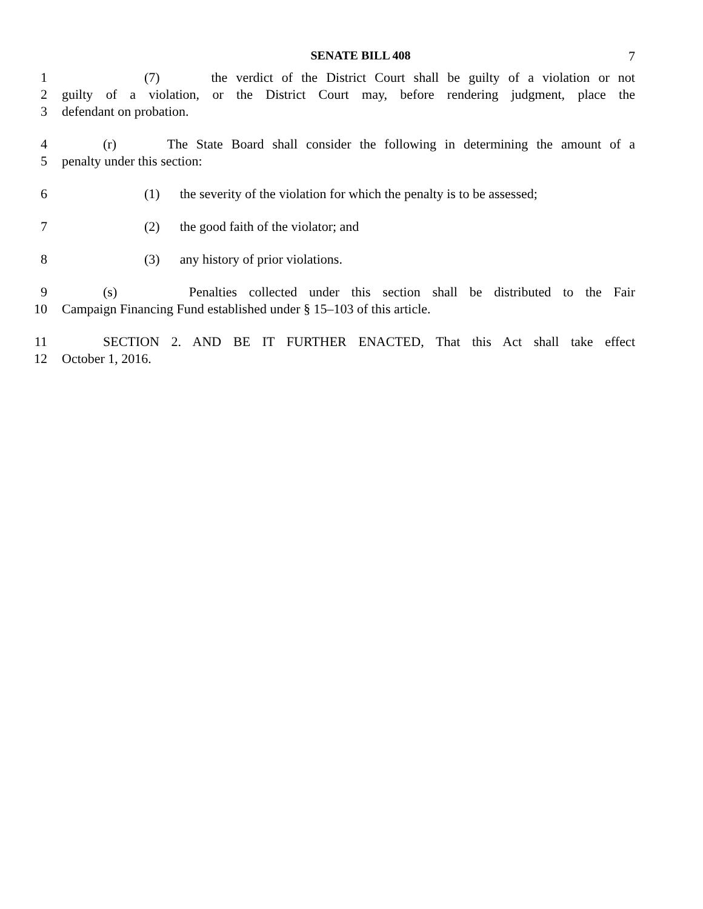SENATE BILL 408
7
1 (7) the verdict of the District Court shall be guilty of a violation or not
2 guilty of a violation, or the District Court may, before rendering judgment, place the
3 defendant on probation.
4 (r) The State Board shall consider the following in determining the amount of a
5 penalty under this section:
6 (1) the severity of the violation for which the penalty is to be assessed;
7 (2) the good faith of the violator; and
8 (3) any history of prior violations.
9 (s) Penalties collected under this section shall be distributed to the Fair
10 Campaign Financing Fund established under § 15–103 of this article.
11 SECTION 2. AND BE IT FURTHER ENACTED, That this Act shall take effect
12 October 1, 2016.